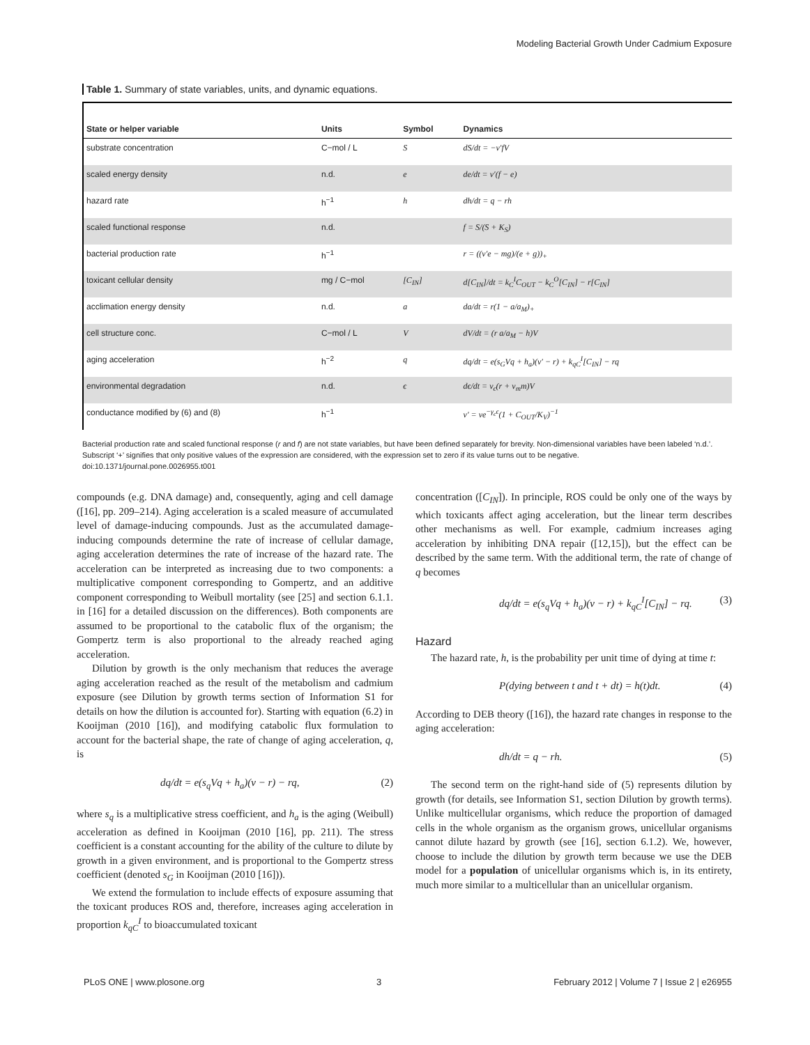Modeling Bacterial Growth Under Cadmium Exposure
Table 1. Summary of state variables, units, and dynamic equations.
| State or helper variable | Units | Symbol | Dynamics |
| --- | --- | --- | --- |
| substrate concentration | C−mol / L | S | dS/dt = −v′fV |
| scaled energy density | n.d. | e | de/dt = v′(f − e) |
| hazard rate | h<sup>−1</sup> | h | dh/dt = q − rh |
| scaled functional response | n.d. | | f = S/(S + K<sub>S</sub>) |
| bacterial production rate | h<sup>−1</sup> | | r = ((v′e − mg)/(e + g))<sub>+</sub> |
| toxicant cellular density | mg / C−mol | [C<sub>IN</sub>] | d[C<sub>IN</sub>]/dt = k<sub>C</sub><sup>I</sup>C<sub>OUT</sub> − k<sub>C</sub><sup>O</sup>[C<sub>IN</sub>] − r[C<sub>IN</sub>] |
| acclimation energy density | n.d. | a | da/dt = r(1 − a/a<sub>M</sub>)<sub>+</sub> |
| cell structure conc. | C−mol / L | V | dV/dt = (r a/a<sub>M</sub> − h)V |
| aging acceleration | h<sup>−2</sup> | q | dq/dt = e(s<sub>G</sub>Vq + h<sub>a</sub>)(v′ − r) + k<sub>qC</sub><sup>I</sup>[C<sub>IN</sub>] − rq |
| environmental degradation | n.d. | ϵ | dϵ/dt = v<sub>ϵ</sub>(r + v<sub>m</sub>m)V |
| conductance modified by (6) and (8) | h<sup>−1</sup> | | v′ = ve<sup>−γ<sub>ϵ</sub>ϵ</sup>(1 + C<sub>OUT</sub>/K<sub>V</sub>)<sup>−1</sup> |
Bacterial production rate and scaled functional response (r and f) are not state variables, but have been defined separately for brevity. Non-dimensional variables have been labeled ‘n.d.’. Subscript ‘+’ signifies that only positive values of the expression are considered, with the expression set to zero if its value turns out to be negative.
doi:10.1371/journal.pone.0026955.t001
compounds (e.g. DNA damage) and, consequently, aging and cell damage ([16], pp. 209–214). Aging acceleration is a scaled measure of accumulated level of damage-inducing compounds. Just as the accumulated damage-inducing compounds determine the rate of increase of cellular damage, aging acceleration determines the rate of increase of the hazard rate. The acceleration can be interpreted as increasing due to two components: a multiplicative component corresponding to Gompertz, and an additive component corresponding to Weibull mortality (see [25] and section 6.1.1. in [16] for a detailed discussion on the differences). Both components are assumed to be proportional to the catabolic flux of the organism; the Gompertz term is also proportional to the already reached aging acceleration.
Dilution by growth is the only mechanism that reduces the average aging acceleration reached as the result of the metabolism and cadmium exposure (see Dilution by growth terms section of Information S1 for details on how the dilution is accounted for). Starting with equation (6.2) in Kooijman (2010 [16]), and modifying catabolic flux formulation to account for the bacterial shape, the rate of change of aging acceleration, q, is
dq/dt = e(s<sub>q</sub>Vq + h<sub>a</sub>)(v − r) − rq, (2)
where s<sub>q</sub> is a multiplicative stress coefficient, and h<sub>a</sub> is the aging (Weibull) acceleration as defined in Kooijman (2010 [16], pp. 211). The stress coefficient is a constant accounting for the ability of the culture to dilute by growth in a given environment, and is proportional to the Gompertz stress coefficient (denoted s<sub>G</sub> in Kooijman (2010 [16])).
We extend the formulation to include effects of exposure assuming that the toxicant produces ROS and, therefore, increases aging acceleration in proportion k<sub>qC</sub><sup>I</sup> to bioaccumulated toxicant
concentration ([C<sub>IN</sub>]). In principle, ROS could be only one of the ways by which toxicants affect aging acceleration, but the linear term describes other mechanisms as well. For example, cadmium increases aging acceleration by inhibiting DNA repair ([12,15]), but the effect can be described by the same term. With the additional term, the rate of change of q becomes
dq/dt = e(s<sub>q</sub>Vq + h<sub>a</sub>)(v − r) + k<sub>qC</sub><sup>I</sup>[C<sub>IN</sub>] − rq. (3)
Hazard
The hazard rate, h, is the probability per unit time of dying at time t:
P(dying between t and t + dt) = h(t)dt. (4)
According to DEB theory ([16]), the hazard rate changes in response to the aging acceleration:
dh/dt = q − rh. (5)
The second term on the right-hand side of (5) represents dilution by growth (for details, see Information S1, section Dilution by growth terms). Unlike multicellular organisms, which reduce the proportion of damaged cells in the whole organism as the organism grows, unicellular organisms cannot dilute hazard by growth (see [16], section 6.1.2). We, however, choose to include the dilution by growth term because we use the DEB model for a population of unicellular organisms which is, in its entirety, much more similar to a multicellular than an unicellular organism.
PLoS ONE | www.plosone.org 3 February 2012 | Volume 7 | Issue 2 | e26955